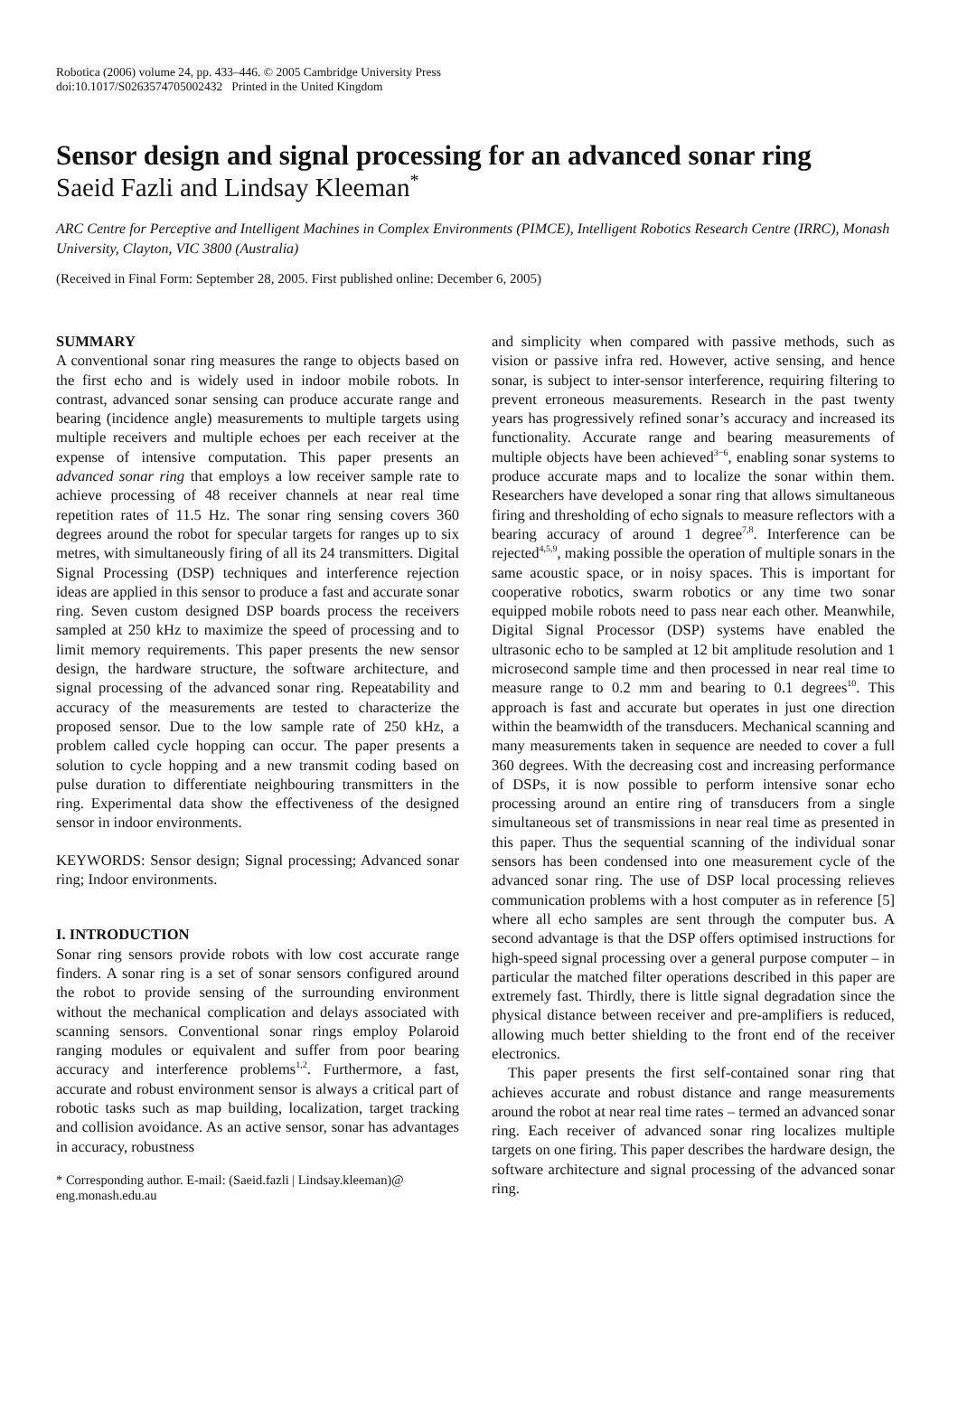Robotica (2006) volume 24, pp. 433–446. © 2005 Cambridge University Press
doi:10.1017/S0263574705002432 Printed in the United Kingdom
Sensor design and signal processing for an advanced sonar ring
Saeid Fazli and Lindsay Kleeman<sup>*</sup>
ARC Centre for Perceptive and Intelligent Machines in Complex Environments (PIMCE), Intelligent Robotics Research Centre (IRRC), Monash University, Clayton, VIC 3800 (Australia)
(Received in Final Form: September 28, 2005. First published online: December 6, 2005)
SUMMARY
A conventional sonar ring measures the range to objects based on the first echo and is widely used in indoor mobile robots. In contrast, advanced sonar sensing can produce accurate range and bearing (incidence angle) measurements to multiple targets using multiple receivers and multiple echoes per each receiver at the expense of intensive computation. This paper presents an advanced sonar ring that employs a low receiver sample rate to achieve processing of 48 receiver channels at near real time repetition rates of 11.5 Hz. The sonar ring sensing covers 360 degrees around the robot for specular targets for ranges up to six metres, with simultaneously firing of all its 24 transmitters. Digital Signal Processing (DSP) techniques and interference rejection ideas are applied in this sensor to produce a fast and accurate sonar ring. Seven custom designed DSP boards process the receivers sampled at 250 kHz to maximize the speed of processing and to limit memory requirements. This paper presents the new sensor design, the hardware structure, the software architecture, and signal processing of the advanced sonar ring. Repeatability and accuracy of the measurements are tested to characterize the proposed sensor. Due to the low sample rate of 250 kHz, a problem called cycle hopping can occur. The paper presents a solution to cycle hopping and a new transmit coding based on pulse duration to differentiate neighbouring transmitters in the ring. Experimental data show the effectiveness of the designed sensor in indoor environments.
KEYWORDS: Sensor design; Signal processing; Advanced sonar ring; Indoor environments.
I. INTRODUCTION
Sonar ring sensors provide robots with low cost accurate range finders. A sonar ring is a set of sonar sensors configured around the robot to provide sensing of the surrounding environment without the mechanical complication and delays associated with scanning sensors. Conventional sonar rings employ Polaroid ranging modules or equivalent and suffer from poor bearing accuracy and interference problems<sup>1,2</sup>. Furthermore, a fast, accurate and robust environment sensor is always a critical part of robotic tasks such as map building, localization, target tracking and collision avoidance. As an active sensor, sonar has advantages in accuracy, robustness
* Corresponding author. E-mail: (Saeid.fazli | Lindsay.kleeman)@ eng.monash.edu.au
and simplicity when compared with passive methods, such as vision or passive infra red. However, active sensing, and hence sonar, is subject to inter-sensor interference, requiring filtering to prevent erroneous measurements. Research in the past twenty years has progressively refined sonar’s accuracy and increased its functionality. Accurate range and bearing measurements of multiple objects have been achieved<sup>3−6</sup>, enabling sonar systems to produce accurate maps and to localize the sonar within them. Researchers have developed a sonar ring that allows simultaneous firing and thresholding of echo signals to measure reflectors with a bearing accuracy of around 1 degree<sup>7,8</sup>. Interference can be rejected<sup>4,5,9</sup>, making possible the operation of multiple sonars in the same acoustic space, or in noisy spaces. This is important for cooperative robotics, swarm robotics or any time two sonar equipped mobile robots need to pass near each other. Meanwhile, Digital Signal Processor (DSP) systems have enabled the ultrasonic echo to be sampled at 12 bit amplitude resolution and 1 microsecond sample time and then processed in near real time to measure range to 0.2 mm and bearing to 0.1 degrees<sup>10</sup>. This approach is fast and accurate but operates in just one direction within the beamwidth of the transducers. Mechanical scanning and many measurements taken in sequence are needed to cover a full 360 degrees. With the decreasing cost and increasing performance of DSPs, it is now possible to perform intensive sonar echo processing around an entire ring of transducers from a single simultaneous set of transmissions in near real time as presented in this paper. Thus the sequential scanning of the individual sonar sensors has been condensed into one measurement cycle of the advanced sonar ring. The use of DSP local processing relieves communication problems with a host computer as in reference [5] where all echo samples are sent through the computer bus. A second advantage is that the DSP offers optimised instructions for high-speed signal processing over a general purpose computer – in particular the matched filter operations described in this paper are extremely fast. Thirdly, there is little signal degradation since the physical distance between receiver and pre-amplifiers is reduced, allowing much better shielding to the front end of the receiver electronics.
This paper presents the first self-contained sonar ring that achieves accurate and robust distance and range measurements around the robot at near real time rates – termed an advanced sonar ring. Each receiver of advanced sonar ring localizes multiple targets on one firing. This paper describes the hardware design, the software architecture and signal processing of the advanced sonar ring.